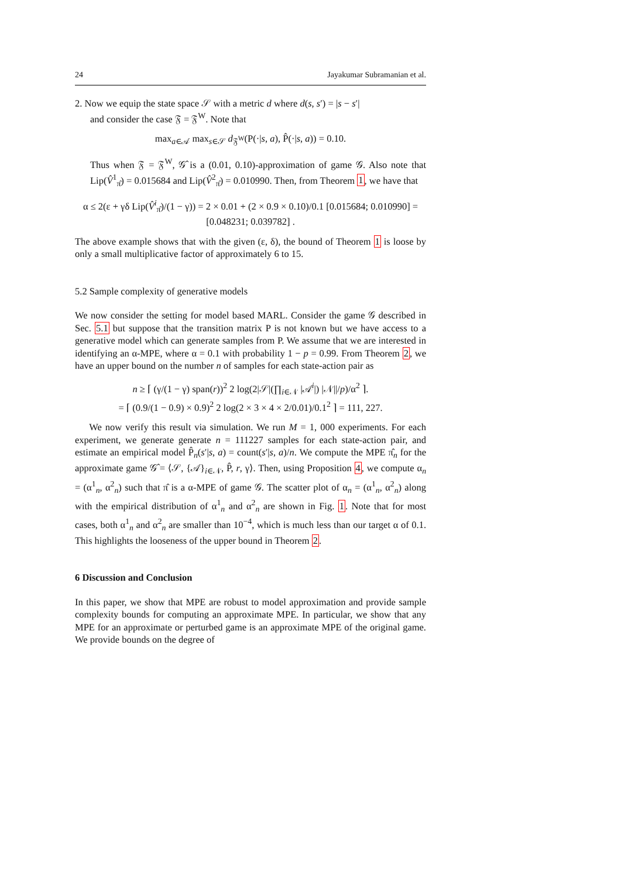24 Jayakumar Subramanian et al.
2. Now we equip the state space 𝒮 with a metric d where d(s, s′) = |s − s′|
and consider the case 𝔉 = 𝔉<sup>W</sup>. Note that
max<sub>a∈𝒜</sub> max<sub>s∈𝒮</sub> d<sub>𝔉<sup>W</sup></sub>(P(·|s, a), P̂(·|s, a)) = 0.10.
Thus when 𝔉 = 𝔉<sup>W</sup>, 𝒢̂ is a (0.01, 0.10)-approximation of game 𝒢. Also note that Lip(V̂<sup>1</sup><sub>π̂</sub>) = 0.015684 and Lip(V̂<sup>2</sup><sub>π̂</sub>) = 0.010990. Then, from Theorem 1, we have that
α ≤ 2(ε + γδ Lip(V̂<sup>i</sup><sub>π̂</sub>)/(1 − γ)) = 2 × 0.01 + (2 × 0.9 × 0.10)/0.1 [0.015684; 0.010990] = [0.048231; 0.039782] .
The above example shows that with the given (ε, δ), the bound of Theorem 1 is loose by only a small multiplicative factor of approximately 6 to 15.
5.2 Sample complexity of generative models
We now consider the setting for model based MARL. Consider the game 𝒢 described in Sec. 5.1 but suppose that the transition matrix P is not known but we have access to a generative model which can generate samples from P. We assume that we are interested in identifying an α-MPE, where α = 0.1 with probability 1 − p = 0.99. From Theorem 2, we have an upper bound on the number n of samples for each state-action pair as
n ≥ ⌈ (γ/(1 − γ) span(r))<sup>2</sup> 2 log(2|𝒮|(∏<sub>i∈𝒩</sub> |𝒜<sup>i</sup>|) |𝒩||/p)/α<sup>2</sup> ⌉.
= ⌈ (0.9/(1 − 0.9) × 0.9)<sup>2</sup> 2 log(2 × 3 × 4 × 2/0.01)/0.1<sup>2</sup> ⌉ = 111, 227.
We now verify this result via simulation. We run M = 1, 000 experiments. For each experiment, we generate generate n = 111227 samples for each state-action pair, and estimate an empirical model P̂<sub>n</sub>(s′|s, a) = count(s′|s, a)/n. We compute the MPE π̂<sub>n</sub> for the approximate game 𝒢̂ = ⟨𝒮, {𝒜}<sub>i∈𝒩</sub>, P̂, r, γ⟩. Then, using Proposition 4, we compute α<sub>n</sub> = (α<sup>1</sup><sub>n</sub>, α<sup>2</sup><sub>n</sub>) such that π̂ is a α-MPE of game 𝒢. The scatter plot of α<sub>n</sub> = (α<sup>1</sup><sub>n</sub>, α<sup>2</sup><sub>n</sub>) along with the empirical distribution of α<sup>1</sup><sub>n</sub> and α<sup>2</sup><sub>n</sub> are shown in Fig. 1. Note that for most cases, both α<sup>1</sup><sub>n</sub> and α<sup>2</sup><sub>n</sub> are smaller than 10<sup>−4</sup>, which is much less than our target α of 0.1. This highlights the looseness of the upper bound in Theorem 2.
6 Discussion and Conclusion
In this paper, we show that MPE are robust to model approximation and provide sample complexity bounds for computing an approximate MPE. In particular, we show that any MPE for an approximate or perturbed game is an approximate MPE of the original game. We provide bounds on the degree of